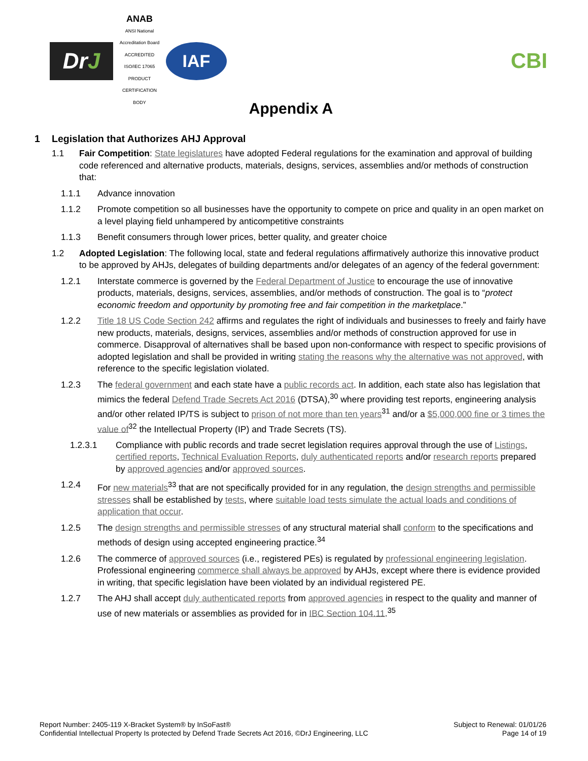Dr J
ANAB
ANSI National Accreditation Board
ACCREDITED
ISO/IEC 17065
PRODUCT CERTIFICATION BODY
IAF
CBI
Appendix A
1 Legislation that Authorizes AHJ Approval
1.1 Fair Competition: State legislatures have adopted Federal regulations for the examination and approval of building code referenced and alternative products, materials, designs, services, assemblies and/or methods of construction that:
1.1.1 Advance innovation
1.1.2 Promote competition so all businesses have the opportunity to compete on price and quality in an open market on a level playing field unhampered by anticompetitive constraints
1.1.3 Benefit consumers through lower prices, better quality, and greater choice
1.2 Adopted Legislation: The following local, state and federal regulations affirmatively authorize this innovative product to be approved by AHJs, delegates of building departments and/or delegates of an agency of the federal government:
1.2.1 Interstate commerce is governed by the Federal Department of Justice to encourage the use of innovative products, materials, designs, services, assemblies, and/or methods of construction. The goal is to “protect economic freedom and opportunity by promoting free and fair competition in the marketplace.”
1.2.2 Title 18 US Code Section 242 affirms and regulates the right of individuals and businesses to freely and fairly have new products, materials, designs, services, assemblies and/or methods of construction approved for use in commerce. Disapproval of alternatives shall be based upon non-conformance with respect to specific provisions of adopted legislation and shall be provided in writing stating the reasons why the alternative was not approved, with reference to the specific legislation violated.
1.2.3 The federal government and each state have a public records act. In addition, each state also has legislation that mimics the federal Defend Trade Secrets Act 2016 (DTSA),<sup>30</sup> where providing test reports, engineering analysis and/or other related IP/TS is subject to prison of not more than ten years<sup>31</sup> and/or a $5,000,000 fine or 3 times the value of<sup>32</sup> the Intellectual Property (IP) and Trade Secrets (TS).
1.2.3.1 Compliance with public records and trade secret legislation requires approval through the use of Listings, certified reports, Technical Evaluation Reports, duly authenticated reports and/or research reports prepared by approved agencies and/or approved sources.
1.2.4 For new materials<sup>33</sup> that are not specifically provided for in any regulation, the design strengths and permissible stresses shall be established by tests, where suitable load tests simulate the actual loads and conditions of application that occur.
1.2.5 The design strengths and permissible stresses of any structural material shall conform to the specifications and methods of design using accepted engineering practice.<sup>34</sup>
1.2.6 The commerce of approved sources (i.e., registered PEs) is regulated by professional engineering legislation. Professional engineering commerce shall always be approved by AHJs, except where there is evidence provided in writing, that specific legislation have been violated by an individual registered PE.
1.2.7 The AHJ shall accept duly authenticated reports from approved agencies in respect to the quality and manner of use of new materials or assemblies as provided for in IBC Section 104.11.<sup>35</sup>
Report Number: 2405-119 X-Bracket System® by InSoFast®
Confidential Intellectual Property Is protected by Defend Trade Secrets Act 2016, ©DrJ Engineering, LLC
Subject to Renewal: 01/01/26
Page 14 of 19